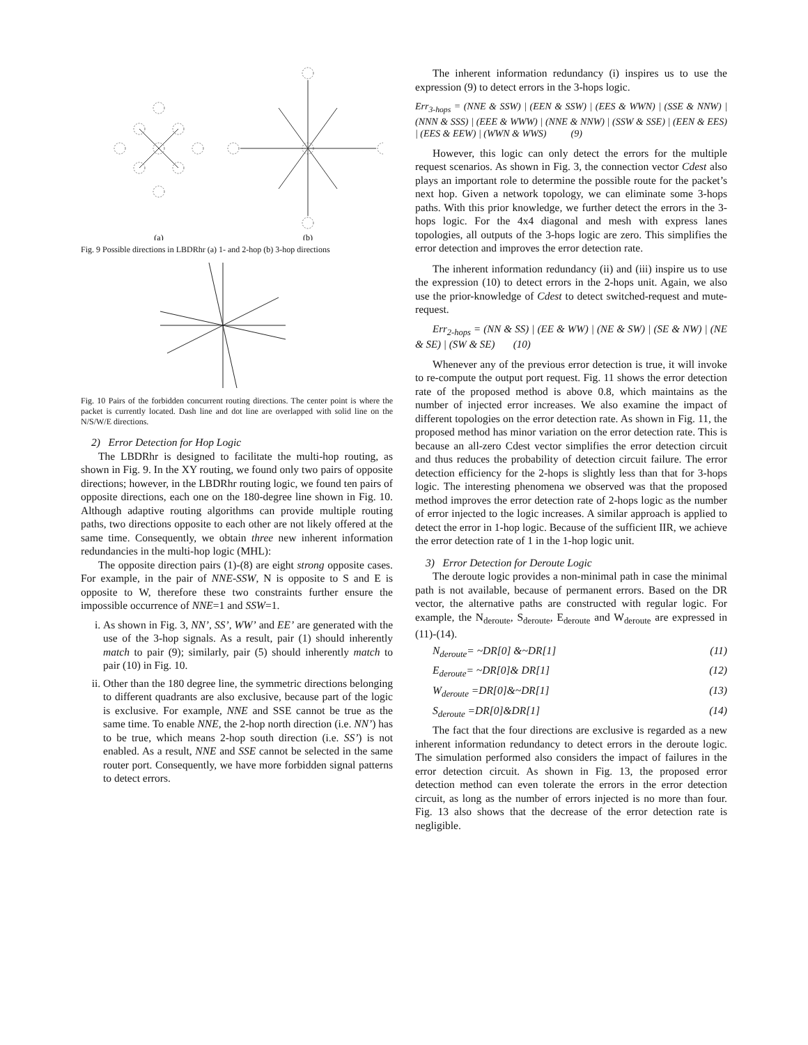(a)
(b)
Fig. 9 Possible directions in LBDRhr (a) 1- and 2-hop (b) 3-hop directions
Fig. 10 Pairs of the forbidden concurrent routing directions. The center point is where the packet is currently located. Dash line and dot line are overlapped with solid line on the N/S/W/E directions.
2) Error Detection for Hop Logic
The LBDRhr is designed to facilitate the multi-hop routing, as shown in Fig. 9. In the XY routing, we found only two pairs of opposite directions; however, in the LBDRhr routing logic, we found ten pairs of opposite directions, each one on the 180-degree line shown in Fig. 10. Although adaptive routing algorithms can provide multiple routing paths, two directions opposite to each other are not likely offered at the same time. Consequently, we obtain three new inherent information redundancies in the multi-hop logic (MHL):
The opposite direction pairs (1)-(8) are eight strong opposite cases. For example, in the pair of NNE-SSW, N is opposite to S and E is opposite to W, therefore these two constraints further ensure the impossible occurrence of NNE=1 and SSW=1.
i. As shown in Fig. 3, NN’, SS’, WW’ and EE’ are generated with the use of the 3-hop signals. As a result, pair (1) should inherently match to pair (9); similarly, pair (5) should inherently match to pair (10) in Fig. 10.
ii. Other than the 180 degree line, the symmetric directions belonging to different quadrants are also exclusive, because part of the logic is exclusive. For example, NNE and SSE cannot be true as the same time. To enable NNE, the 2-hop north direction (i.e. NN’) has to be true, which means 2-hop south direction (i.e. SS’) is not enabled. As a result, NNE and SSE cannot be selected in the same router port. Consequently, we have more forbidden signal patterns to detect errors.
The inherent information redundancy (i) inspires us to use the expression (9) to detect errors in the 3-hops logic.
Err<sub>3-hops</sub> = (NNE & SSW) | (EEN & SSW) | (EES & WWN) | (SSE & NNW) | (NNN & SSS) | (EEE & WWW) | (NNE & NNW) | (SSW & SSE) | (EEN & EES) | (EES & EEW) | (WWN & WWS) (9)
However, this logic can only detect the errors for the multiple request scenarios. As shown in Fig. 3, the connection vector Cdest also plays an important role to determine the possible route for the packet’s next hop. Given a network topology, we can eliminate some 3-hops paths. With this prior knowledge, we further detect the errors in the 3-hops logic. For the 4x4 diagonal and mesh with express lanes topologies, all outputs of the 3-hops logic are zero. This simplifies the error detection and improves the error detection rate.
The inherent information redundancy (ii) and (iii) inspire us to use the expression (10) to detect errors in the 2-hops unit. Again, we also use the prior-knowledge of Cdest to detect switched-request and mute-request.
Err<sub>2-hops</sub> = (NN & SS) | (EE & WW) | (NE & SW) | (SE & NW) | (NE & SE) | (SW & SE) (10)
Whenever any of the previous error detection is true, it will invoke to re-compute the output port request. Fig. 11 shows the error detection rate of the proposed method is above 0.8, which maintains as the number of injected error increases. We also examine the impact of different topologies on the error detection rate. As shown in Fig. 11, the proposed method has minor variation on the error detection rate. This is because an all-zero Cdest vector simplifies the error detection circuit and thus reduces the probability of detection circuit failure. The error detection efficiency for the 2-hops is slightly less than that for 3-hops logic. The interesting phenomena we observed was that the proposed method improves the error detection rate of 2-hops logic as the number of error injected to the logic increases. A similar approach is applied to detect the error in 1-hop logic. Because of the sufficient IIR, we achieve the error detection rate of 1 in the 1-hop logic unit.
3) Error Detection for Deroute Logic
The deroute logic provides a non-minimal path in case the minimal path is not available, because of permanent errors. Based on the DR vector, the alternative paths are constructed with regular logic. For example, the N<sub>deroute</sub>, S<sub>deroute</sub>, E<sub>deroute</sub> and W<sub>deroute</sub> are expressed in (11)-(14).
N<sub>deroute</sub>= ~DR[0] &~DR[1] (11)
E<sub>deroute</sub>= ~DR[0]& DR[1] (12)
W<sub>deroute</sub> =DR[0]&~DR[1] (13)
S<sub>deroute</sub> =DR[0]&DR[1] (14)
The fact that the four directions are exclusive is regarded as a new inherent information redundancy to detect errors in the deroute logic. The simulation performed also considers the impact of failures in the error detection circuit. As shown in Fig. 13, the proposed error detection method can even tolerate the errors in the error detection circuit, as long as the number of errors injected is no more than four. Fig. 13 also shows that the decrease of the error detection rate is negligible.